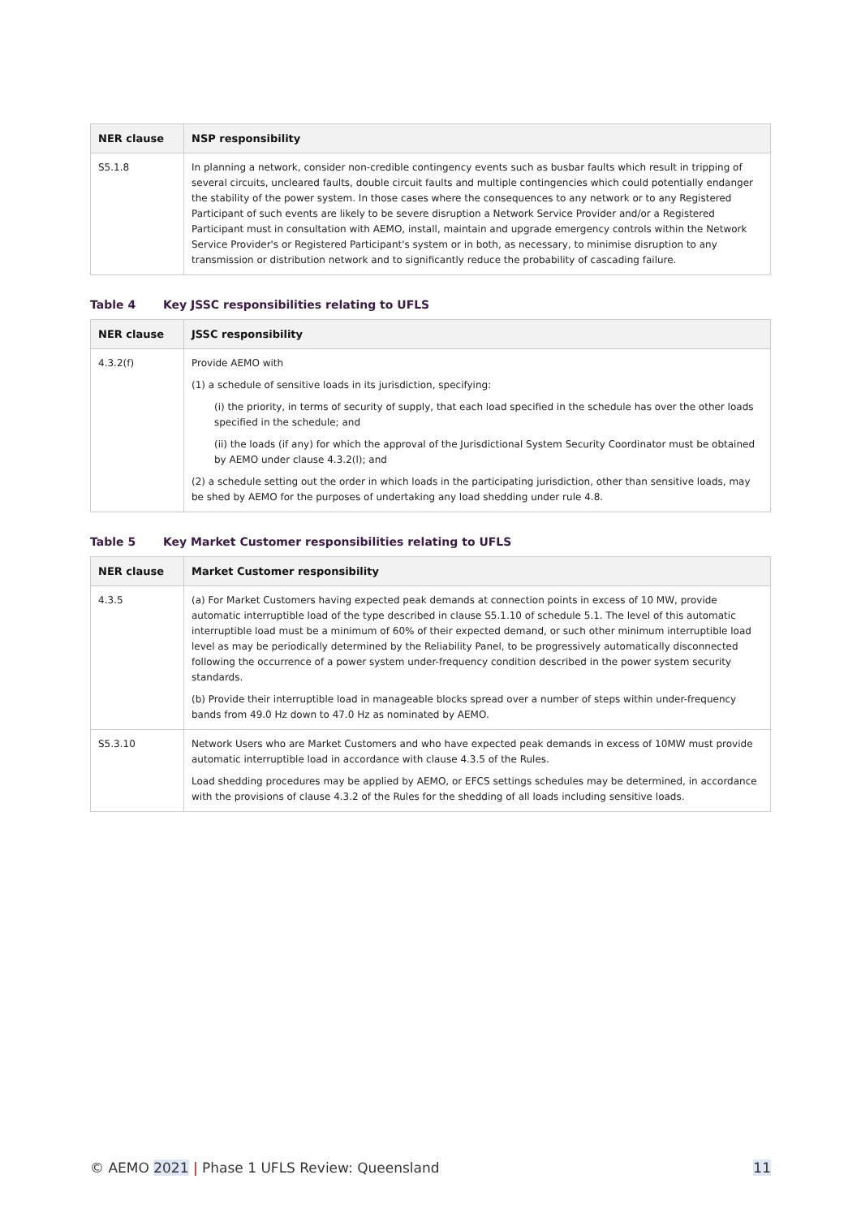| NER clause | NSP responsibility |
| --- | --- |
| S5.1.8 | In planning a network, consider non-credible contingency events such as busbar faults which result in tripping of several circuits, uncleared faults, double circuit faults and multiple contingencies which could potentially endanger the stability of the power system. In those cases where the consequences to any network or to any Registered Participant of such events are likely to be severe disruption a Network Service Provider and/or a Registered Participant must in consultation with AEMO, install, maintain and upgrade emergency controls within the Network Service Provider's or Registered Participant's system or in both, as necessary, to minimise disruption to any transmission or distribution network and to significantly reduce the probability of cascading failure. |
Table 4 Key JSSC responsibilities relating to UFLS
| NER clause | JSSC responsibility |
| --- | --- |
| 4.3.2(f) | Provide AEMO with (1) a schedule of sensitive loads in its jurisdiction, specifying: (i) the priority, in terms of security of supply, that each load specified in the schedule has over the other loads specified in the schedule; and (ii) the loads (if any) for which the approval of the Jurisdictional System Security Coordinator must be obtained by AEMO under clause 4.3.2(l); and (2) a schedule setting out the order in which loads in the participating jurisdiction, other than sensitive loads, may be shed by AEMO for the purposes of undertaking any load shedding under rule 4.8. |
Table 5 Key Market Customer responsibilities relating to UFLS
| NER clause | Market Customer responsibility |
| --- | --- |
| 4.3.5 | (a) For Market Customers having expected peak demands at connection points in excess of 10 MW, provide automatic interruptible load of the type described in clause S5.1.10 of schedule 5.1. The level of this automatic interruptible load must be a minimum of 60% of their expected demand, or such other minimum interruptible load level as may be periodically determined by the Reliability Panel, to be progressively automatically disconnected following the occurrence of a power system under-frequency condition described in the power system security standards. (b) Provide their interruptible load in manageable blocks spread over a number of steps within under-frequency bands from 49.0 Hz down to 47.0 Hz as nominated by AEMO. |
| S5.3.10 | Network Users who are Market Customers and who have expected peak demands in excess of 10MW must provide automatic interruptible load in accordance with clause 4.3.5 of the Rules. Load shedding procedures may be applied by AEMO, or EFCS settings schedules may be determined, in accordance with the provisions of clause 4.3.2 of the Rules for the shedding of all loads including sensitive loads. |
© AEMO 2021 | Phase 1 UFLS Review: Queensland
11